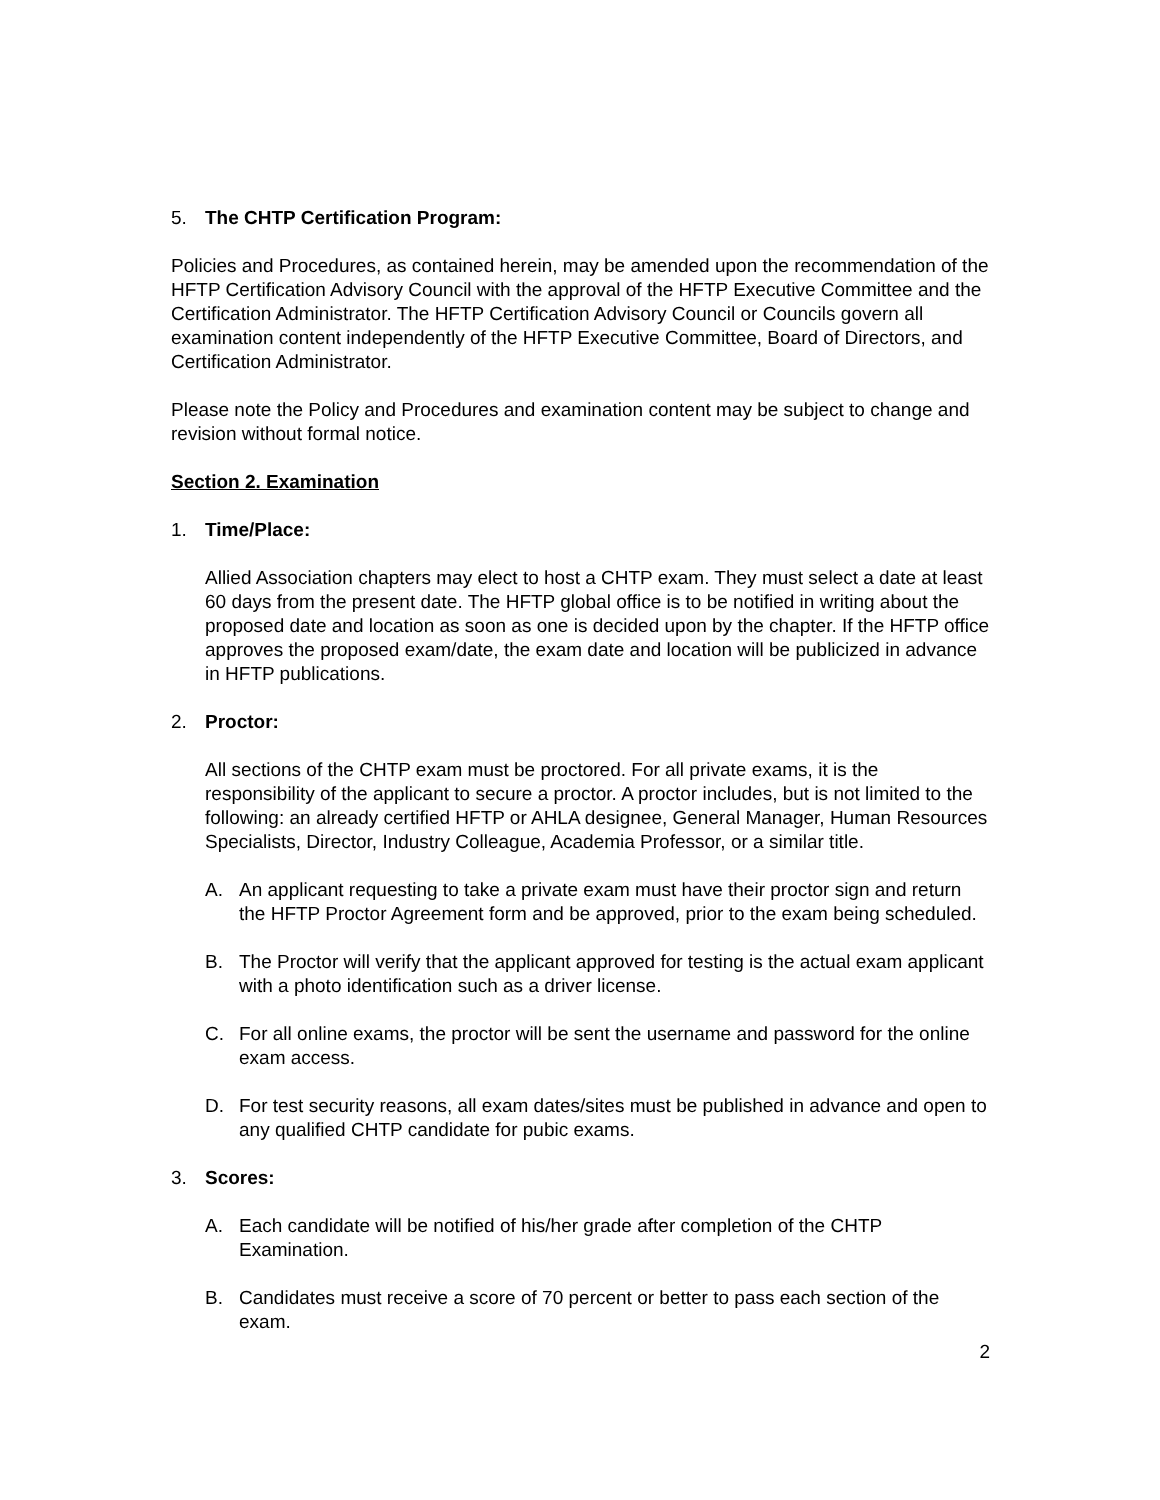5. The CHTP Certification Program:
Policies and Procedures, as contained herein, may be amended upon the recommendation of the HFTP Certification Advisory Council with the approval of the HFTP Executive Committee and the Certification Administrator. The HFTP Certification Advisory Council or Councils govern all examination content independently of the HFTP Executive Committee, Board of Directors, and Certification Administrator.
Please note the Policy and Procedures and examination content may be subject to change and revision without formal notice.
Section 2. Examination
1. Time/Place:
Allied Association chapters may elect to host a CHTP exam. They must select a date at least 60 days from the present date. The HFTP global office is to be notified in writing about the proposed date and location as soon as one is decided upon by the chapter. If the HFTP office approves the proposed exam/date, the exam date and location will be publicized in advance in HFTP publications.
2. Proctor:
All sections of the CHTP exam must be proctored. For all private exams, it is the responsibility of the applicant to secure a proctor. A proctor includes, but is not limited to the following: an already certified HFTP or AHLA designee, General Manager, Human Resources Specialists, Director, Industry Colleague, Academia Professor, or a similar title.
A. An applicant requesting to take a private exam must have their proctor sign and return the HFTP Proctor Agreement form and be approved, prior to the exam being scheduled.
B. The Proctor will verify that the applicant approved for testing is the actual exam applicant with a photo identification such as a driver license.
C. For all online exams, the proctor will be sent the username and password for the online exam access.
D. For test security reasons, all exam dates/sites must be published in advance and open to any qualified CHTP candidate for pubic exams.
3. Scores:
A. Each candidate will be notified of his/her grade after completion of the CHTP Examination.
B. Candidates must receive a score of 70 percent or better to pass each section of the exam.
2